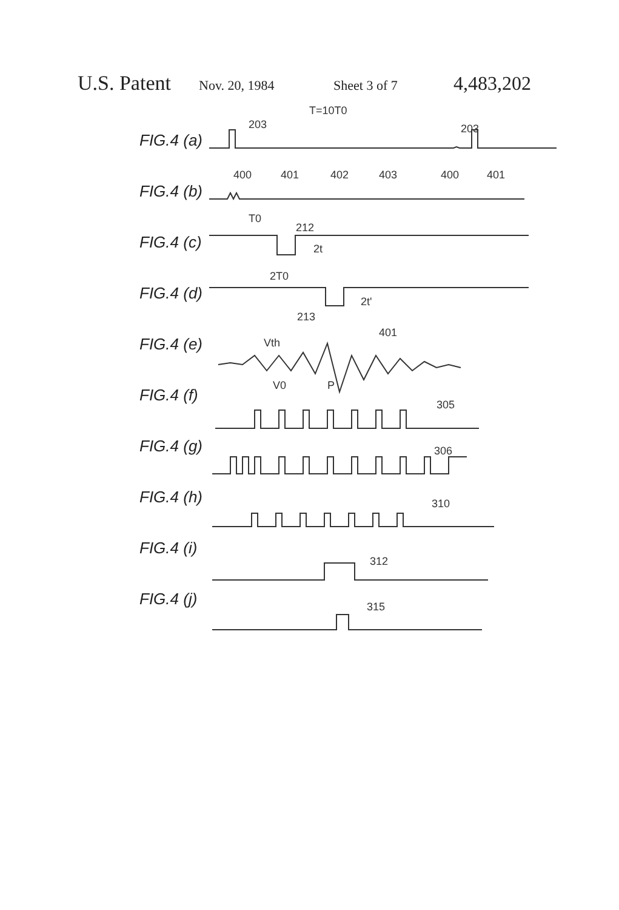U.S. Patent Nov. 20, 1984 Sheet 3 of 7 4,483,202
T=10T0
203
203
400
401
402
403
400
401
T0
212
2t
2T0
2t'
213
Vth
401
V0
P
305
306
310
312
315
FIG.4 (a)
FIG.4 (b)
FIG.4 (c)
FIG.4 (d)
FIG.4 (e)
FIG.4 (f)
FIG.4 (g)
FIG.4 (h)
FIG.4 (i)
FIG.4 (j)